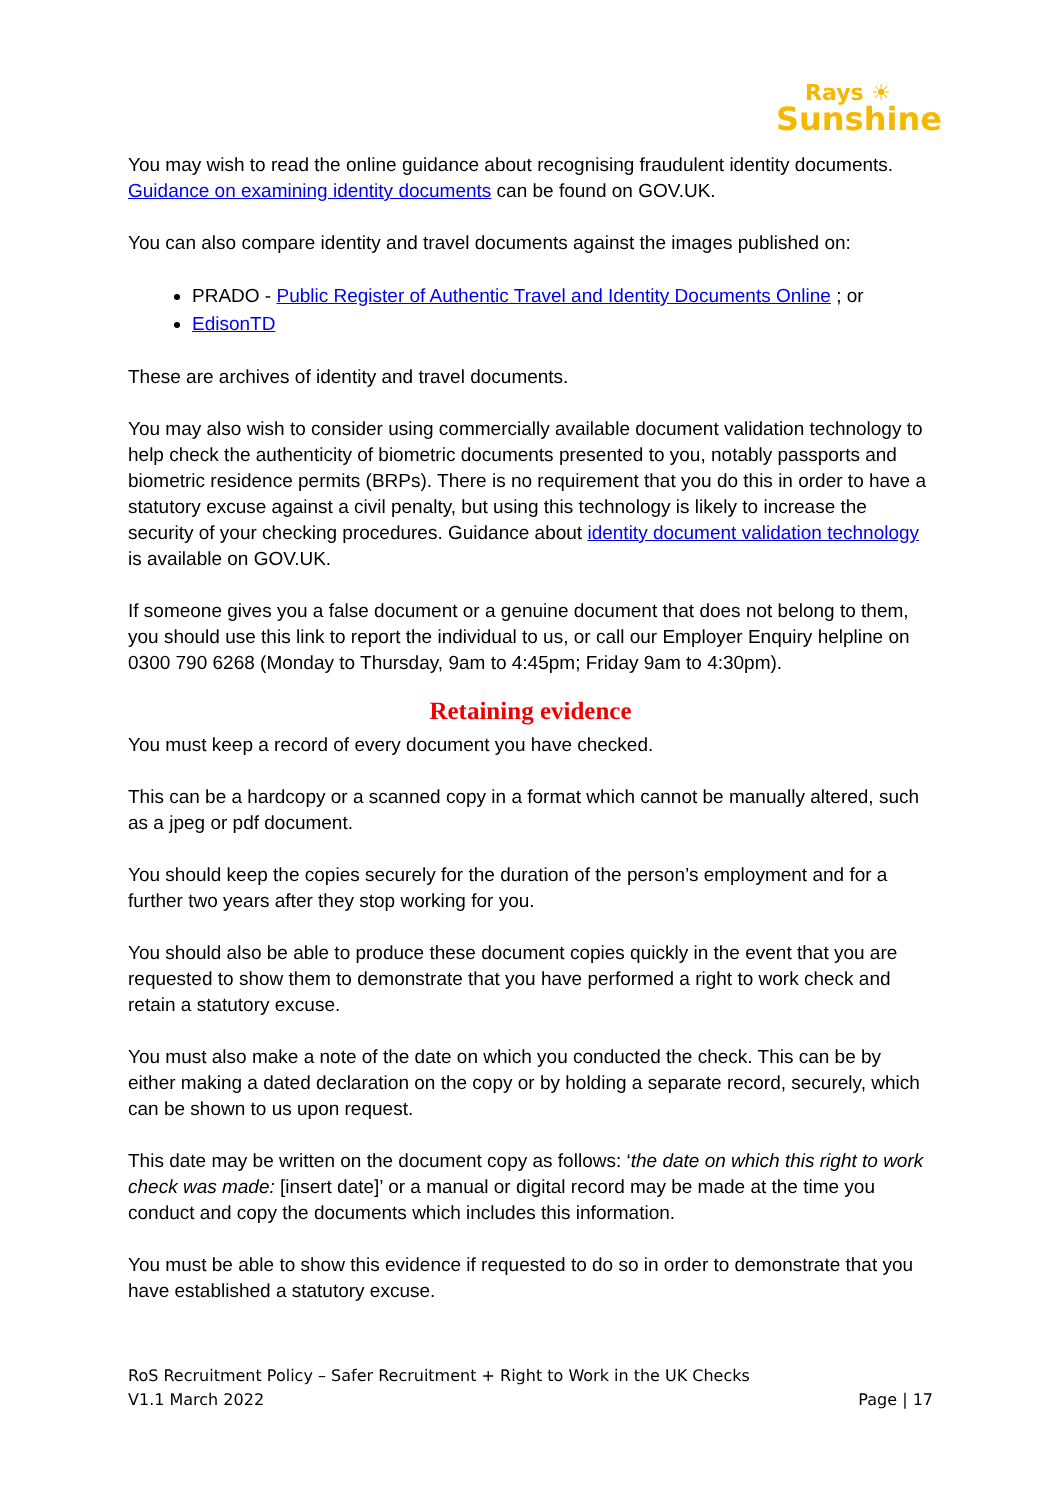Rays ☀
Sunshine
You may wish to read the online guidance about recognising fraudulent identity documents. Guidance on examining identity documents can be found on GOV.UK.
You can also compare identity and travel documents against the images published on:
PRADO - Public Register of Authentic Travel and Identity Documents Online ; or
EdisonTD
These are archives of identity and travel documents.
You may also wish to consider using commercially available document validation technology to help check the authenticity of biometric documents presented to you, notably passports and biometric residence permits (BRPs). There is no requirement that you do this in order to have a statutory excuse against a civil penalty, but using this technology is likely to increase the security of your checking procedures. Guidance about identity document validation technology is available on GOV.UK.
If someone gives you a false document or a genuine document that does not belong to them, you should use this link to report the individual to us, or call our Employer Enquiry helpline on 0300 790 6268 (Monday to Thursday, 9am to 4:45pm; Friday 9am to 4:30pm).
Retaining evidence
You must keep a record of every document you have checked.
This can be a hardcopy or a scanned copy in a format which cannot be manually altered, such as a jpeg or pdf document.
You should keep the copies securely for the duration of the person’s employment and for a further two years after they stop working for you.
You should also be able to produce these document copies quickly in the event that you are requested to show them to demonstrate that you have performed a right to work check and retain a statutory excuse.
You must also make a note of the date on which you conducted the check. This can be by either making a dated declaration on the copy or by holding a separate record, securely, which can be shown to us upon request.
This date may be written on the document copy as follows: ‘the date on which this right to work check was made: [insert date]’ or a manual or digital record may be made at the time you conduct and copy the documents which includes this information.
You must be able to show this evidence if requested to do so in order to demonstrate that you have established a statutory excuse.
RoS Recruitment Policy – Safer Recruitment + Right to Work in the UK Checks
V1.1 March 2022
Page | 17